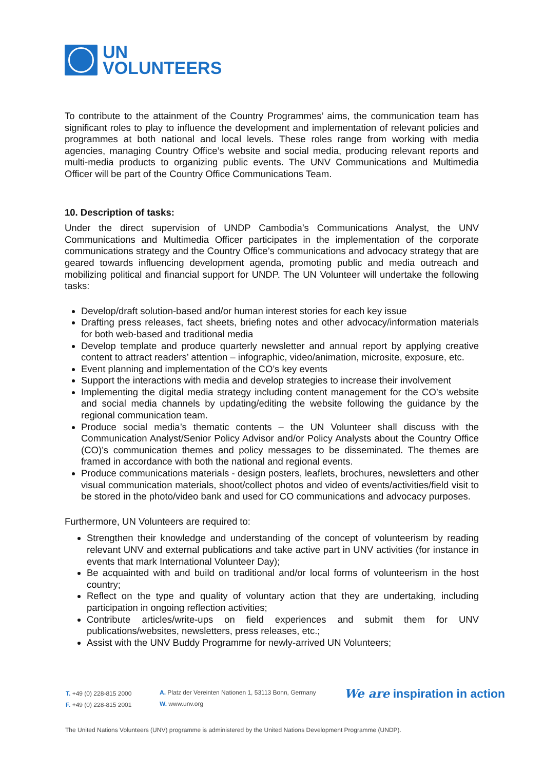UN
VOLUNTEERS
To contribute to the attainment of the Country Programmes’ aims, the communication team has significant roles to play to influence the development and implementation of relevant policies and programmes at both national and local levels. These roles range from working with media agencies, managing Country Office’s website and social media, producing relevant reports and multi-media products to organizing public events. The UNV Communications and Multimedia Officer will be part of the Country Office Communications Team.
10. Description of tasks:
Under the direct supervision of UNDP Cambodia’s Communications Analyst, the UNV Communications and Multimedia Officer participates in the implementation of the corporate communications strategy and the Country Office’s communications and advocacy strategy that are geared towards influencing development agenda, promoting public and media outreach and mobilizing political and financial support for UNDP. The UN Volunteer will undertake the following tasks:
Develop/draft solution-based and/or human interest stories for each key issue
Drafting press releases, fact sheets, briefing notes and other advocacy/information materials for both web-based and traditional media
Develop template and produce quarterly newsletter and annual report by applying creative content to attract readers’ attention – infographic, video/animation, microsite, exposure, etc.
Event planning and implementation of the CO’s key events
Support the interactions with media and develop strategies to increase their involvement
Implementing the digital media strategy including content management for the CO’s website and social media channels by updating/editing the website following the guidance by the regional communication team.
Produce social media’s thematic contents – the UN Volunteer shall discuss with the Communication Analyst/Senior Policy Advisor and/or Policy Analysts about the Country Office (CO)’s communication themes and policy messages to be disseminated. The themes are framed in accordance with both the national and regional events.
Produce communications materials - design posters, leaflets, brochures, newsletters and other visual communication materials, shoot/collect photos and video of events/activities/field visit to be stored in the photo/video bank and used for CO communications and advocacy purposes.
Furthermore, UN Volunteers are required to:
Strengthen their knowledge and understanding of the concept of volunteerism by reading relevant UNV and external publications and take active part in UNV activities (for instance in events that mark International Volunteer Day);
Be acquainted with and build on traditional and/or local forms of volunteerism in the host country;
Reflect on the type and quality of voluntary action that they are undertaking, including participation in ongoing reflection activities;
Contribute articles/write-ups on field experiences and submit them for UNV publications/websites, newsletters, press releases, etc.;
Assist with the UNV Buddy Programme for newly-arrived UN Volunteers;
T. +49 (0) 228-815 2000
F. +49 (0) 228-815 2001
A. Platz der Vereinten Nationen 1, 53113 Bonn, Germany
W. www.unv.org
We are inspiration in action
The United Nations Volunteers (UNV) programme is administered by the United Nations Development Programme (UNDP).